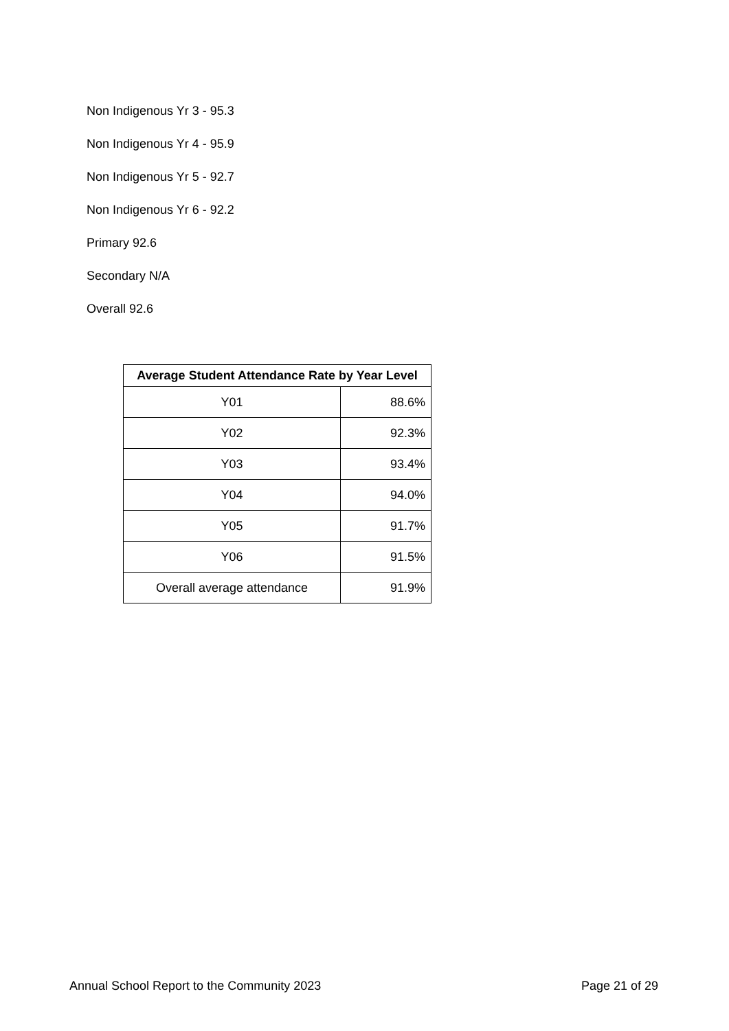Non Indigenous Yr 3 - 95.3
Non Indigenous Yr 4 - 95.9
Non Indigenous Yr 5 - 92.7
Non Indigenous Yr 6 - 92.2
Primary 92.6
Secondary N/A
Overall 92.6
| Average Student Attendance Rate by Year Level | |
| --- | --- |
| Y01 | 88.6% |
| Y02 | 92.3% |
| Y03 | 93.4% |
| Y04 | 94.0% |
| Y05 | 91.7% |
| Y06 | 91.5% |
| Overall average attendance | 91.9% |
Annual School Report to the Community 2023 Page 21 of 29